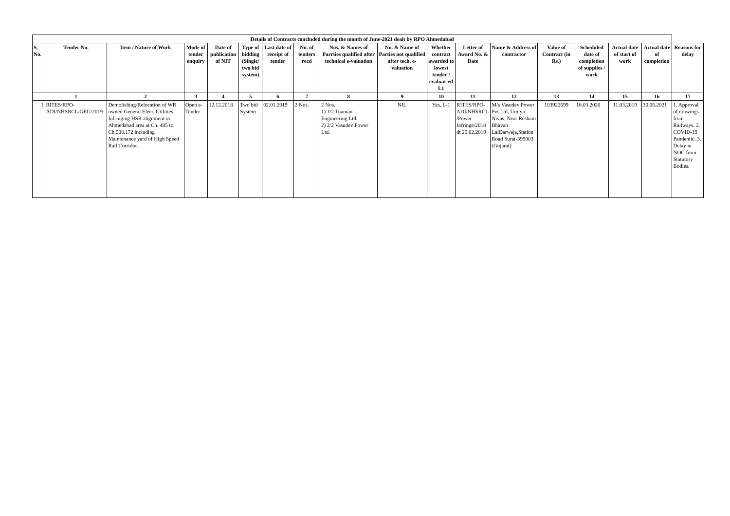| Details of Contracts concluded during the month of June-2021 dealt by RPO Ahmedabad | | | | | | | | | | | | | | | | | |
| --- | --- | --- | --- | --- | --- | --- | --- | --- | --- | --- | --- | --- | --- | --- | --- | --- | --- |
| S. No. | Tender No. | Item / Nature of Work | Mode of tender enquiry | Date of publication of NIT | Type of bidding (Single/ two bid system) | Last date of receipt of tender | No. of tenders recd | Nos. & Names of Parrties qualified after technical e-valuation | No. & Name of Parties not qualified after tech. e-valuation | Whether contract awarded to lowest tender / evaluat-ed L1 | Letter of Award No. & Date | Name & Address of contractor | Value of Contract (in Rs.) | Scheduled date of completion of supplies / work | Actual date of start of work | Actual date of completion | Reasons for delay |
| | 1 | 2 | 3 | 4 | 5 | 6 | 7 | 8 | 9 | 10 | 11 | 12 | 13 | 14 | 15 | 16 | 17 |
| 1 | RITES/RPO-ADI/NHSRCL/GEU/2019 | Demolishing/Relocation of WR owned General Elect. Utilities Infringing HSR alignment in Ahmedabad area at Ch. 485 to Ch.508.172 including Maintenance yard of High Speed Rail Corridor. | Open e-Tender | 12.12.2018 | Two bid System | 02.01.2019 | 2 Nos. | 2 Nos. 1) 1/2 Tuaman Engineering Ltd. 2) 2/2 Vasudev Power Ltd. | NIL | Yes, L-1 | RITES/RPO-ADI/NHSRCL /Power Infringe/2018 dt 25.02.2019 | M/s Vasudev Power Pvt Ltd, Umiya Nivas, Near Resham Bhavan LalDarwaja,Station Road Surat-395003 (Gujarat) | 103922699 | 10.03.2020 | 11.03.2019 | 30.06.2021 | 1. Approval of drawings from Railways. 2. COVID-19 Pandemic. 3. Delay in NOC from Statutory Bodies. |